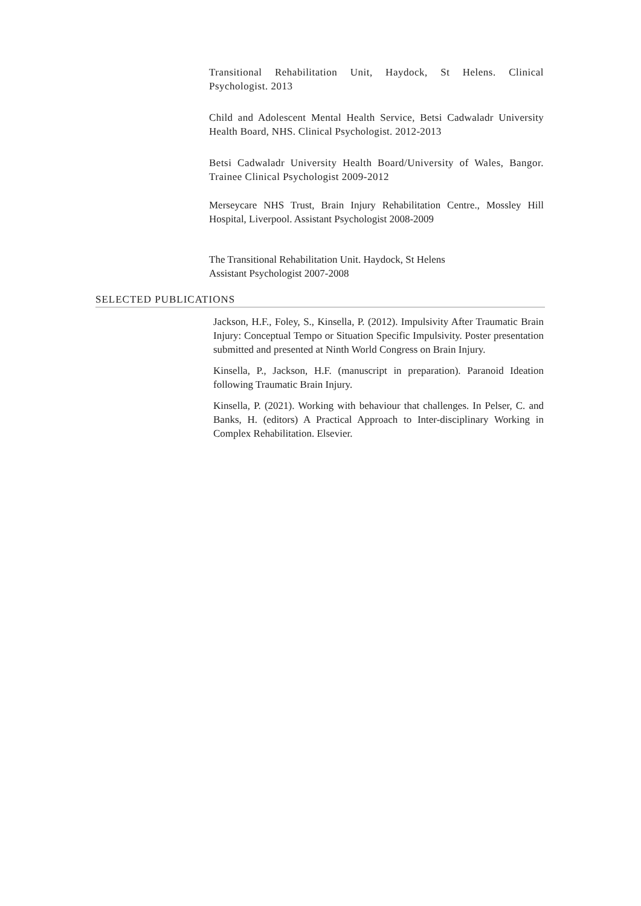Transitional Rehabilitation Unit, Haydock, St Helens. Clinical Psychologist. 2013
Child and Adolescent Mental Health Service, Betsi Cadwaladr University Health Board, NHS. Clinical Psychologist. 2012-2013
Betsi Cadwaladr University Health Board/University of Wales, Bangor. Trainee Clinical Psychologist 2009-2012
Merseycare NHS Trust, Brain Injury Rehabilitation Centre., Mossley Hill Hospital, Liverpool. Assistant Psychologist 2008-2009
The Transitional Rehabilitation Unit. Haydock, St Helens
Assistant Psychologist 2007-2008
SELECTED PUBLICATIONS
Jackson, H.F., Foley, S., Kinsella, P. (2012). Impulsivity After Traumatic Brain Injury: Conceptual Tempo or Situation Specific Impulsivity. Poster presentation submitted and presented at Ninth World Congress on Brain Injury.
Kinsella, P., Jackson, H.F. (manuscript in preparation). Paranoid Ideation following Traumatic Brain Injury.
Kinsella, P. (2021). Working with behaviour that challenges. In Pelser, C. and Banks, H. (editors) A Practical Approach to Inter-disciplinary Working in Complex Rehabilitation. Elsevier.